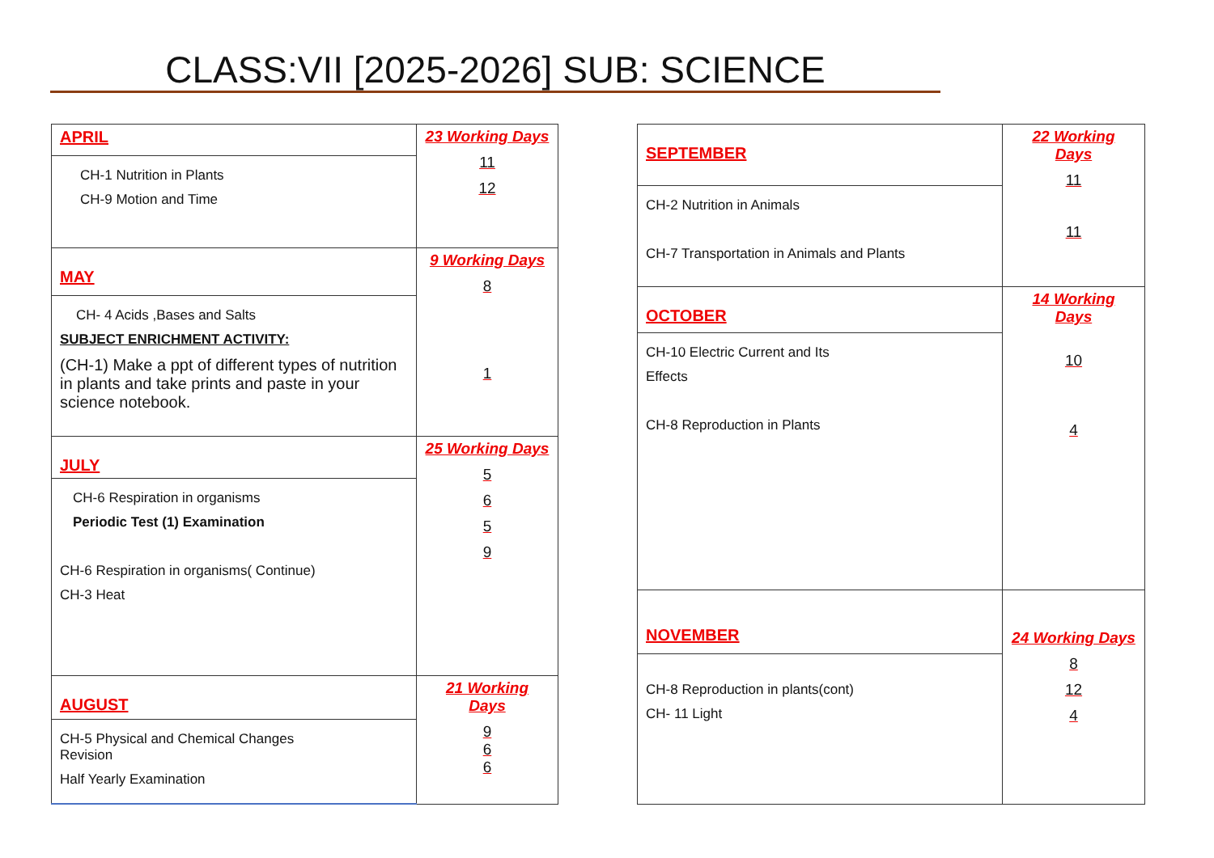CLASS:VII [2025-2026] SUB: SCIENCE
| APRIL | 23 Working Days 11 12 |
| CH-1 Nutrition in Plants CH-9 Motion and Time | |
| MAY | 9 Working Days 8 1 |
| CH- 4 Acids ,Bases and Salts SUBJECT ENRICHMENT ACTIVITY: (CH-1) Make a ppt of different types of nutrition in plants and take prints and paste in your science notebook. | |
| JULY | 25 Working Days 5 6 5 9 |
| CH-6 Respiration in organisms Periodic Test (1) Examination CH-6 Respiration in organisms( Continue) CH-3 Heat | |
| AUGUST | 21 Working Days 9 6 6 |
| CH-5 Physical and Chemical Changes Revision Half Yearly Examination | |
| SEPTEMBER | 22 Working Days 11 11 |
| CH-2 Nutrition in Animals CH-7 Transportation in Animals and Plants | |
| OCTOBER | 14 Working Days 10 4 |
| CH-10 Electric Current and Its Effects CH-8 Reproduction in Plants | |
| NOVEMBER | 24 Working Days 8 12 4 |
| CH-8 Reproduction in plants(cont) CH- 11 Light | |